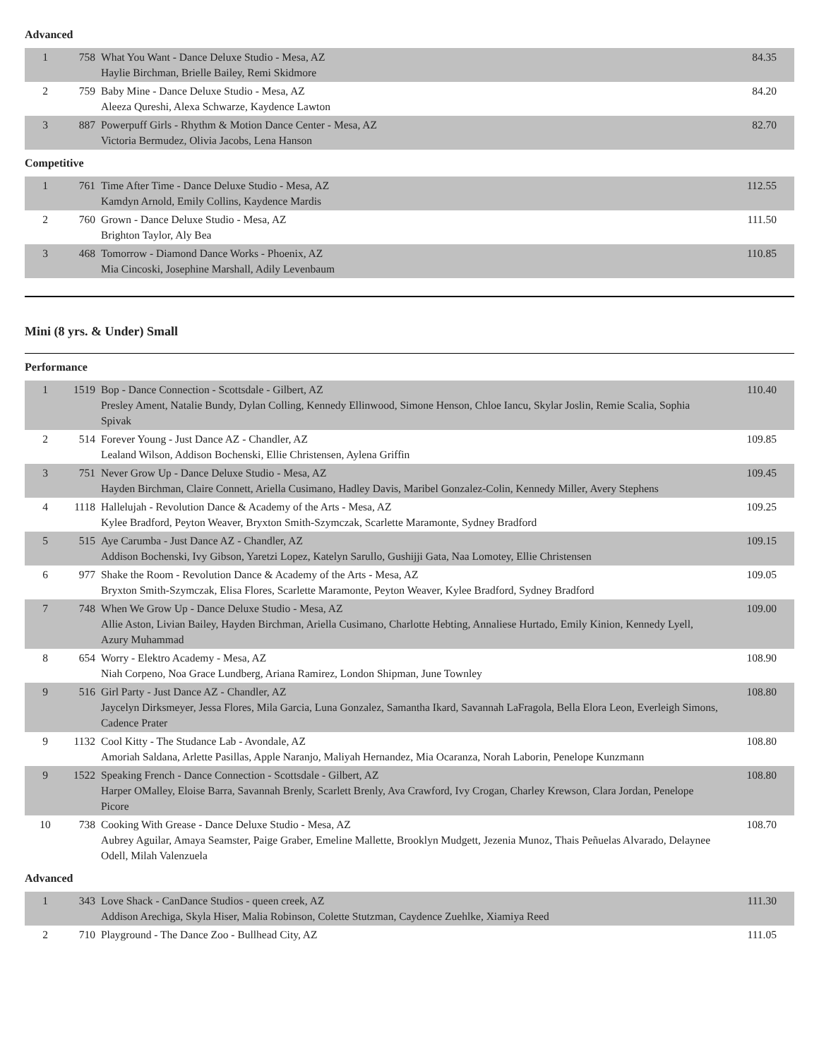Advanced
| 1 | 758 | What You Want - Dance Deluxe Studio - Mesa, AZ Haylie Birchman, Brielle Bailey, Remi Skidmore | 84.35 |
| 2 | 759 | Baby Mine - Dance Deluxe Studio - Mesa, AZ Aleeza Qureshi, Alexa Schwarze, Kaydence Lawton | 84.20 |
| 3 | 887 | Powerpuff Girls - Rhythm & Motion Dance Center - Mesa, AZ Victoria Bermudez, Olivia Jacobs, Lena Hanson | 82.70 |
Competitive
| 1 | 761 | Time After Time - Dance Deluxe Studio - Mesa, AZ Kamdyn Arnold, Emily Collins, Kaydence Mardis | 112.55 |
| 2 | 760 | Grown - Dance Deluxe Studio - Mesa, AZ Brighton Taylor, Aly Bea | 111.50 |
| 3 | 468 | Tomorrow - Diamond Dance Works - Phoenix, AZ Mia Cincoski, Josephine Marshall, Adily Levenbaum | 110.85 |
Mini (8 yrs. & Under) Small
Performance
| 1 | 1519 | Bop - Dance Connection - Scottsdale - Gilbert, AZ Presley Ament, Natalie Bundy, Dylan Colling, Kennedy Ellinwood, Simone Henson, Chloe Iancu, Skylar Joslin, Remie Scalia, Sophia Spivak | 110.40 |
| 2 | 514 | Forever Young - Just Dance AZ - Chandler, AZ Lealand Wilson, Addison Bochenski, Ellie Christensen, Aylena Griffin | 109.85 |
| 3 | 751 | Never Grow Up - Dance Deluxe Studio - Mesa, AZ Hayden Birchman, Claire Connett, Ariella Cusimano, Hadley Davis, Maribel Gonzalez-Colin, Kennedy Miller, Avery Stephens | 109.45 |
| 4 | 1118 | Hallelujah - Revolution Dance & Academy of the Arts - Mesa, AZ Kylee Bradford, Peyton Weaver, Bryxton Smith-Szymczak, Scarlette Maramonte, Sydney Bradford | 109.25 |
| 5 | 515 | Aye Carumba - Just Dance AZ - Chandler, AZ Addison Bochenski, Ivy Gibson, Yaretzi Lopez, Katelyn Sarullo, Gushijji Gata, Naa Lomotey, Ellie Christensen | 109.15 |
| 6 | 977 | Shake the Room - Revolution Dance & Academy of the Arts - Mesa, AZ Bryxton Smith-Szymczak, Elisa Flores, Scarlette Maramonte, Peyton Weaver, Kylee Bradford, Sydney Bradford | 109.05 |
| 7 | 748 | When We Grow Up - Dance Deluxe Studio - Mesa, AZ Allie Aston, Livian Bailey, Hayden Birchman, Ariella Cusimano, Charlotte Hebting, Annaliese Hurtado, Emily Kinion, Kennedy Lyell, Azury Muhammad | 109.00 |
| 8 | 654 | Worry - Elektro Academy - Mesa, AZ Niah Corpeno, Noa Grace Lundberg, Ariana Ramirez, London Shipman, June Townley | 108.90 |
| 9 | 516 | Girl Party - Just Dance AZ - Chandler, AZ Jaycelyn Dirksmeyer, Jessa Flores, Mila Garcia, Luna Gonzalez, Samantha Ikard, Savannah LaFragola, Bella Elora Leon, Everleigh Simons, Cadence Prater | 108.80 |
| 9 | 1132 | Cool Kitty - The Studance Lab - Avondale, AZ Amoriah Saldana, Arlette Pasillas, Apple Naranjo, Maliyah Hernandez, Mia Ocaranza, Norah Laborin, Penelope Kunzmann | 108.80 |
| 9 | 1522 | Speaking French - Dance Connection - Scottsdale - Gilbert, AZ Harper OMalley, Eloise Barra, Savannah Brenly, Scarlett Brenly, Ava Crawford, Ivy Crogan, Charley Krewson, Clara Jordan, Penelope Picore | 108.80 |
| 10 | 738 | Cooking With Grease - Dance Deluxe Studio - Mesa, AZ Aubrey Aguilar, Amaya Seamster, Paige Graber, Emeline Mallette, Brooklyn Mudgett, Jezenia Munoz, Thais Peñuelas Alvarado, Delaynee Odell, Milah Valenzuela | 108.70 |
Advanced
| 1 | 343 | Love Shack - CanDance Studios - queen creek, AZ Addison Arechiga, Skyla Hiser, Malia Robinson, Colette Stutzman, Caydence Zuehlke, Xiamiya Reed | 111.30 |
| 2 | 710 | Playground - The Dance Zoo - Bullhead City, AZ | 111.05 |